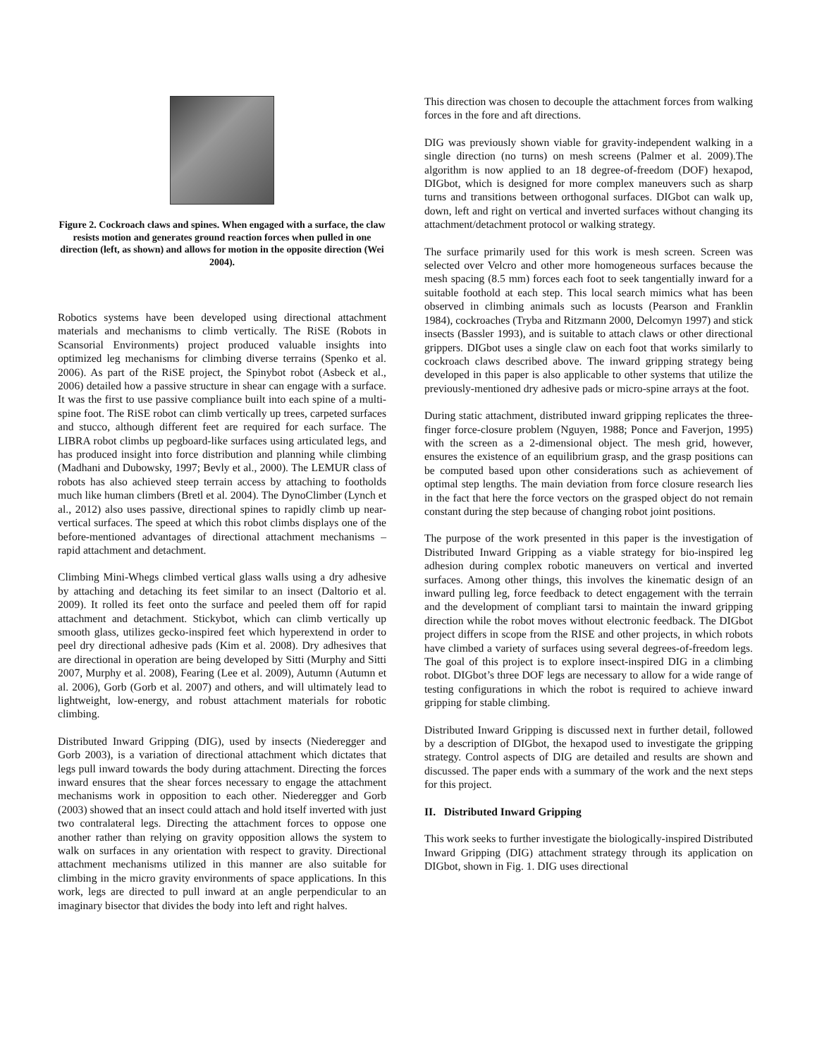Figure 2. Cockroach claws and spines. When engaged with a surface, the claw resists motion and generates ground reaction forces when pulled in one direction (left, as shown) and allows for motion in the opposite direction (Wei 2004).
Robotics systems have been developed using directional attachment materials and mechanisms to climb vertically. The RiSE (Robots in Scansorial Environments) project produced valuable insights into optimized leg mechanisms for climbing diverse terrains (Spenko et al. 2006). As part of the RiSE project, the Spinybot robot (Asbeck et al., 2006) detailed how a passive structure in shear can engage with a surface. It was the first to use passive compliance built into each spine of a multi-spine foot. The RiSE robot can climb vertically up trees, carpeted surfaces and stucco, although different feet are required for each surface. The LIBRA robot climbs up pegboard-like surfaces using articulated legs, and has produced insight into force distribution and planning while climbing (Madhani and Dubowsky, 1997; Bevly et al., 2000). The LEMUR class of robots has also achieved steep terrain access by attaching to footholds much like human climbers (Bretl et al. 2004). The DynoClimber (Lynch et al., 2012) also uses passive, directional spines to rapidly climb up near-vertical surfaces. The speed at which this robot climbs displays one of the before-mentioned advantages of directional attachment mechanisms – rapid attachment and detachment.
Climbing Mini-Whegs climbed vertical glass walls using a dry adhesive by attaching and detaching its feet similar to an insect (Daltorio et al. 2009). It rolled its feet onto the surface and peeled them off for rapid attachment and detachment. Stickybot, which can climb vertically up smooth glass, utilizes gecko-inspired feet which hyperextend in order to peel dry directional adhesive pads (Kim et al. 2008). Dry adhesives that are directional in operation are being developed by Sitti (Murphy and Sitti 2007, Murphy et al. 2008), Fearing (Lee et al. 2009), Autumn (Autumn et al. 2006), Gorb (Gorb et al. 2007) and others, and will ultimately lead to lightweight, low-energy, and robust attachment materials for robotic climbing.
Distributed Inward Gripping (DIG), used by insects (Niederegger and Gorb 2003), is a variation of directional attachment which dictates that legs pull inward towards the body during attachment. Directing the forces inward ensures that the shear forces necessary to engage the attachment mechanisms work in opposition to each other. Niederegger and Gorb (2003) showed that an insect could attach and hold itself inverted with just two contralateral legs. Directing the attachment forces to oppose one another rather than relying on gravity opposition allows the system to walk on surfaces in any orientation with respect to gravity. Directional attachment mechanisms utilized in this manner are also suitable for climbing in the micro gravity environments of space applications. In this work, legs are directed to pull inward at an angle perpendicular to an imaginary bisector that divides the body into left and right halves.
This direction was chosen to decouple the attachment forces from walking forces in the fore and aft directions.
DIG was previously shown viable for gravity-independent walking in a single direction (no turns) on mesh screens (Palmer et al. 2009).The algorithm is now applied to an 18 degree-of-freedom (DOF) hexapod, DIGbot, which is designed for more complex maneuvers such as sharp turns and transitions between orthogonal surfaces. DIGbot can walk up, down, left and right on vertical and inverted surfaces without changing its attachment/detachment protocol or walking strategy.
The surface primarily used for this work is mesh screen. Screen was selected over Velcro and other more homogeneous surfaces because the mesh spacing (8.5 mm) forces each foot to seek tangentially inward for a suitable foothold at each step. This local search mimics what has been observed in climbing animals such as locusts (Pearson and Franklin 1984), cockroaches (Tryba and Ritzmann 2000, Delcomyn 1997) and stick insects (Bassler 1993), and is suitable to attach claws or other directional grippers. DIGbot uses a single claw on each foot that works similarly to cockroach claws described above. The inward gripping strategy being developed in this paper is also applicable to other systems that utilize the previously-mentioned dry adhesive pads or micro-spine arrays at the foot.
During static attachment, distributed inward gripping replicates the three-finger force-closure problem (Nguyen, 1988; Ponce and Faverjon, 1995) with the screen as a 2-dimensional object. The mesh grid, however, ensures the existence of an equilibrium grasp, and the grasp positions can be computed based upon other considerations such as achievement of optimal step lengths. The main deviation from force closure research lies in the fact that here the force vectors on the grasped object do not remain constant during the step because of changing robot joint positions.
The purpose of the work presented in this paper is the investigation of Distributed Inward Gripping as a viable strategy for bio-inspired leg adhesion during complex robotic maneuvers on vertical and inverted surfaces. Among other things, this involves the kinematic design of an inward pulling leg, force feedback to detect engagement with the terrain and the development of compliant tarsi to maintain the inward gripping direction while the robot moves without electronic feedback. The DIGbot project differs in scope from the RISE and other projects, in which robots have climbed a variety of surfaces using several degrees-of-freedom legs. The goal of this project is to explore insect-inspired DIG in a climbing robot. DIGbot’s three DOF legs are necessary to allow for a wide range of testing configurations in which the robot is required to achieve inward gripping for stable climbing.
Distributed Inward Gripping is discussed next in further detail, followed by a description of DIGbot, the hexapod used to investigate the gripping strategy. Control aspects of DIG are detailed and results are shown and discussed. The paper ends with a summary of the work and the next steps for this project.
II. Distributed Inward Gripping
This work seeks to further investigate the biologically-inspired Distributed Inward Gripping (DIG) attachment strategy through its application on DIGbot, shown in Fig. 1. DIG uses directional